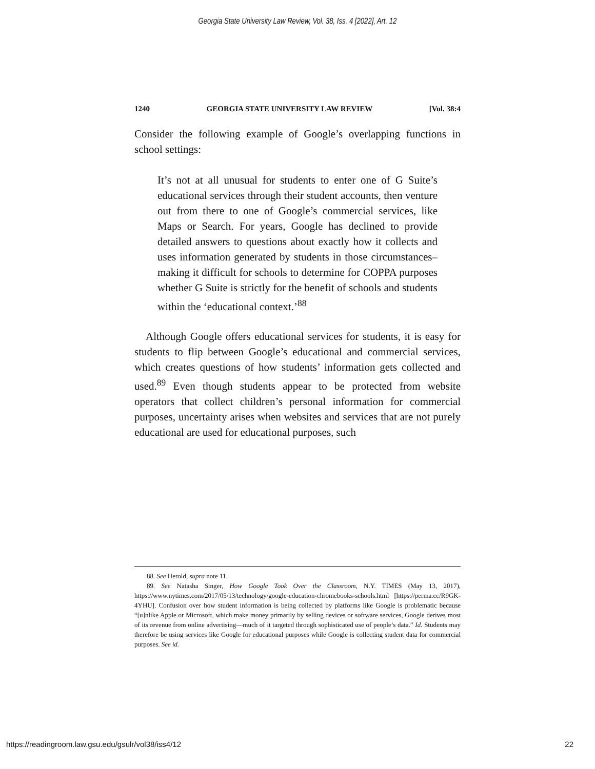Georgia State University Law Review, Vol. 38, Iss. 4 [2022], Art. 12
1240 GEORGIA STATE UNIVERSITY LAW REVIEW [Vol. 38:4
Consider the following example of Google’s overlapping functions in school settings:
It’s not at all unusual for students to enter one of G Suite’s educational services through their student accounts, then venture out from there to one of Google’s commercial services, like Maps or Search. For years, Google has declined to provide detailed answers to questions about exactly how it collects and uses information generated by students in those circumstances–making it difficult for schools to determine for COPPA purposes whether G Suite is strictly for the benefit of schools and students within the ‘educational context.’<sup>88</sup>
Although Google offers educational services for students, it is easy for students to flip between Google’s educational and commercial services, which creates questions of how students’ information gets collected and used.<sup>89</sup> Even though students appear to be protected from website operators that collect children’s personal information for commercial purposes, uncertainty arises when websites and services that are not purely educational are used for educational purposes, such
88. See Herold, supra note 11.
89. See Natasha Singer, How Google Took Over the Classroom, N.Y. TIMES (May 13, 2017), https://www.nytimes.com/2017/05/13/technology/google-education-chromebooks-schools.html [https://perma.cc/R9GK-4YHU]. Confusion over how student information is being collected by platforms like Google is problematic because “[u]nlike Apple or Microsoft, which make money primarily by selling devices or software services, Google derives most of its revenue from online advertising—much of it targeted through sophisticated use of people’s data.” Id. Students may therefore be using services like Google for educational purposes while Google is collecting student data for commercial purposes. See id.
https://readingroom.law.gsu.edu/gsulr/vol38/iss4/12 22